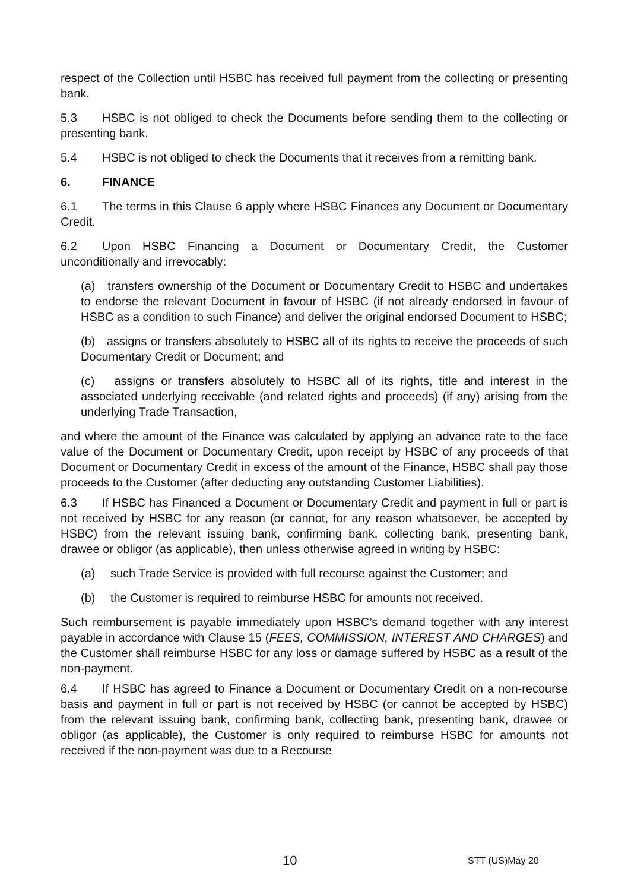respect of the Collection until HSBC has received full payment from the collecting or presenting bank.
5.3 HSBC is not obliged to check the Documents before sending them to the collecting or presenting bank.
5.4 HSBC is not obliged to check the Documents that it receives from a remitting bank.
6. FINANCE
6.1 The terms in this Clause 6 apply where HSBC Finances any Document or Documentary Credit.
6.2 Upon HSBC Financing a Document or Documentary Credit, the Customer unconditionally and irrevocably:
(a) transfers ownership of the Document or Documentary Credit to HSBC and undertakes to endorse the relevant Document in favour of HSBC (if not already endorsed in favour of HSBC as a condition to such Finance) and deliver the original endorsed Document to HSBC;
(b) assigns or transfers absolutely to HSBC all of its rights to receive the proceeds of such Documentary Credit or Document; and
(c) assigns or transfers absolutely to HSBC all of its rights, title and interest in the associated underlying receivable (and related rights and proceeds) (if any) arising from the underlying Trade Transaction,
and where the amount of the Finance was calculated by applying an advance rate to the face value of the Document or Documentary Credit, upon receipt by HSBC of any proceeds of that Document or Documentary Credit in excess of the amount of the Finance, HSBC shall pay those proceeds to the Customer (after deducting any outstanding Customer Liabilities).
6.3 If HSBC has Financed a Document or Documentary Credit and payment in full or part is not received by HSBC for any reason (or cannot, for any reason whatsoever, be accepted by HSBC) from the relevant issuing bank, confirming bank, collecting bank, presenting bank, drawee or obligor (as applicable), then unless otherwise agreed in writing by HSBC:
(a) such Trade Service is provided with full recourse against the Customer; and
(b) the Customer is required to reimburse HSBC for amounts not received.
Such reimbursement is payable immediately upon HSBC’s demand together with any interest payable in accordance with Clause 15 (FEES, COMMISSION, INTEREST AND CHARGES) and the Customer shall reimburse HSBC for any loss or damage suffered by HSBC as a result of the non-payment.
6.4 If HSBC has agreed to Finance a Document or Documentary Credit on a non-recourse basis and payment in full or part is not received by HSBC (or cannot be accepted by HSBC) from the relevant issuing bank, confirming bank, collecting bank, presenting bank, drawee or obligor (as applicable), the Customer is only required to reimburse HSBC for amounts not received if the non-payment was due to a Recourse
10 STT (US)May 20